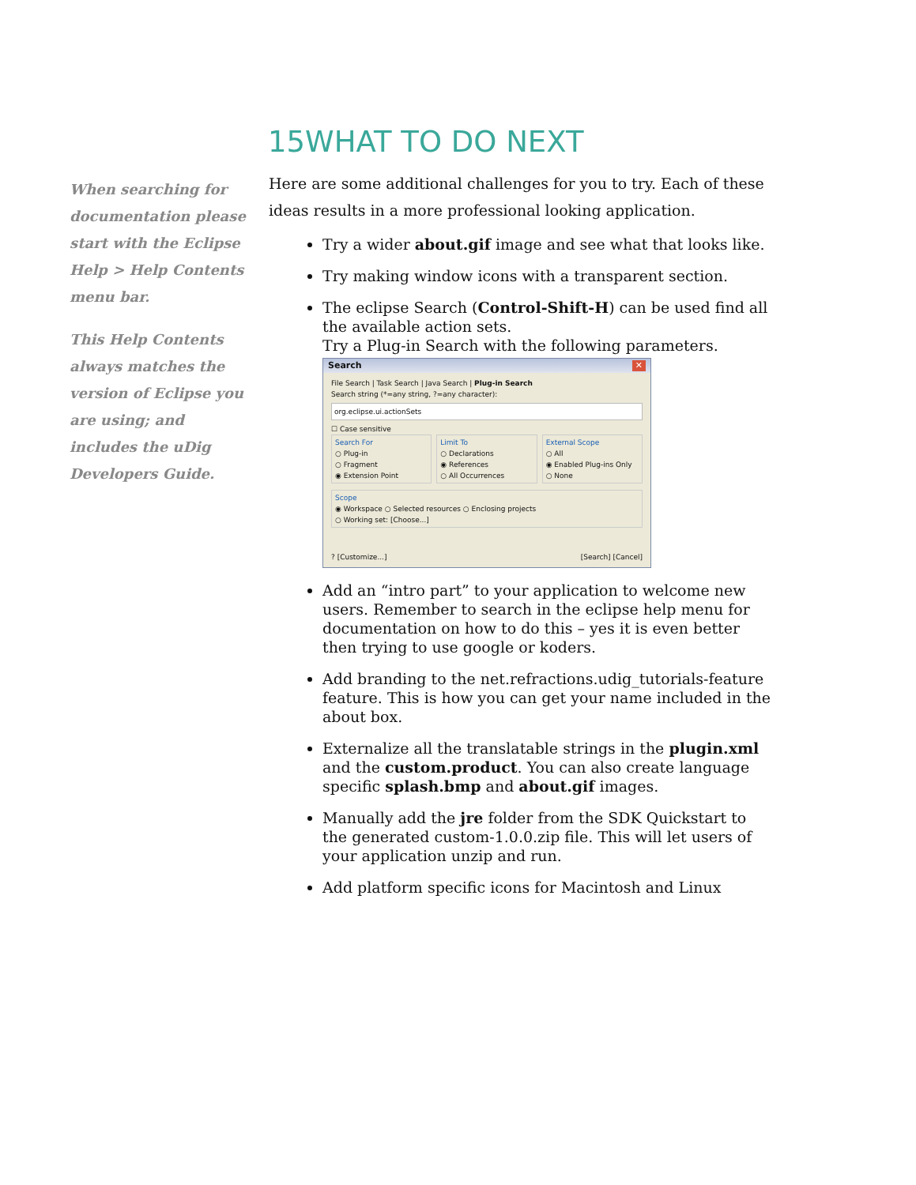15WHAT TO DO NEXT
When searching for documentation please start with the Eclipse Help > Help Contents menu bar.
This Help Contents always matches the version of Eclipse you are using; and includes the uDig Developers Guide.
Here are some additional challenges for you to try. Each of these ideas results in a more professional looking application.
Try a wider about.gif image and see what that looks like.
Try making window icons with a transparent section.
The eclipse Search (Control-Shift-H) can be used find all the available action sets.
Try a Plug-in Search with the following parameters.
Search ✕
File Search | Task Search | Java Search | Plug-in Search
Search string (*=any string, ?=any character):
org.eclipse.ui.actionSets
☐ Case sensitive
Search For
○ Plug-in
○ Fragment
◉ Extension Point
Limit To
○ Declarations
◉ References
○ All Occurrences
External Scope
○ All
◉ Enabled Plug-ins Only
○ None
Scope
◉ Workspace ○ Selected resources ○ Enclosing projects
○ Working set: [Choose...]
? [Customize...] [Search] [Cancel]
Add an “intro part” to your application to welcome new users. Remember to search in the eclipse help menu for documentation on how to do this – yes it is even better then trying to use google or koders.
Add branding to the net.refractions.udig_tutorials-feature feature. This is how you can get your name included in the about box.
Externalize all the translatable strings in the plugin.xml and the custom.product. You can also create language specific splash.bmp and about.gif images.
Manually add the jre folder from the SDK Quickstart to the generated custom-1.0.0.zip file. This will let users of your application unzip and run.
Add platform specific icons for Macintosh and Linux